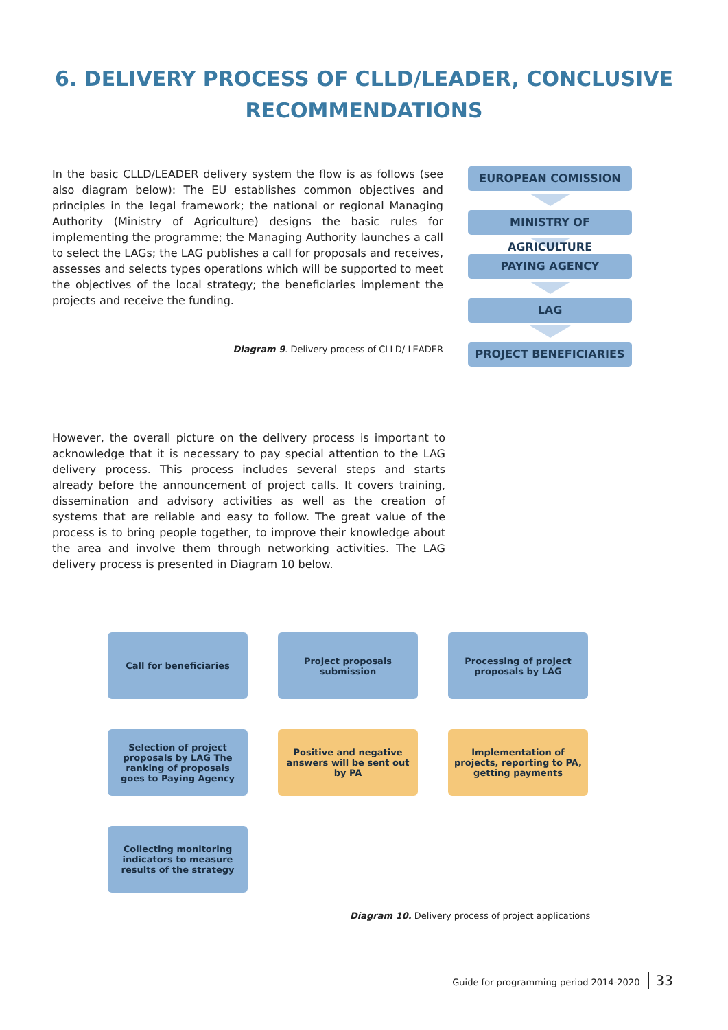6. DELIVERY PROCESS OF CLLD/LEADER, CONCLUSIVE
RECOMMENDATIONS
In the basic CLLD/LEADER delivery system the flow is as follows (see also diagram below): The EU establishes common objectives and principles in the legal framework; the national or regional Managing Authority (Ministry of Agriculture) designs the basic rules for implementing the programme; the Managing Authority launches a call to select the LAGs; the LAG publishes a call for proposals and receives, assesses and selects types operations which will be supported to meet the objectives of the local strategy; the beneficiaries implement the projects and receive the funding.
Diagram 9. Delivery process of CLLD/ LEADER
EUROPEAN COMISSION
MINISTRY OF AGRICULTURE
PAYING AGENCY
LAG
PROJECT BENEFICIARIES
However, the overall picture on the delivery process is important to acknowledge that it is necessary to pay special attention to the LAG delivery process. This process includes several steps and starts already before the announcement of project calls. It covers training, dissemination and advisory activities as well as the creation of systems that are reliable and easy to follow. The great value of the process is to bring people together, to improve their knowledge about the area and involve them through networking activities. The LAG delivery process is presented in Diagram 10 below.
Call for beneficiaries
Project proposals submission
Processing of project proposals by LAG
Selection of project proposals by LAG The ranking of proposals goes to Paying Agency
Positive and negative answers will be sent out by PA
Implementation of projects, reporting to PA, getting payments
Collecting monitoring indicators to measure results of the strategy
Diagram 10. Delivery process of project applications
Guide for programming period 2014-2020 33